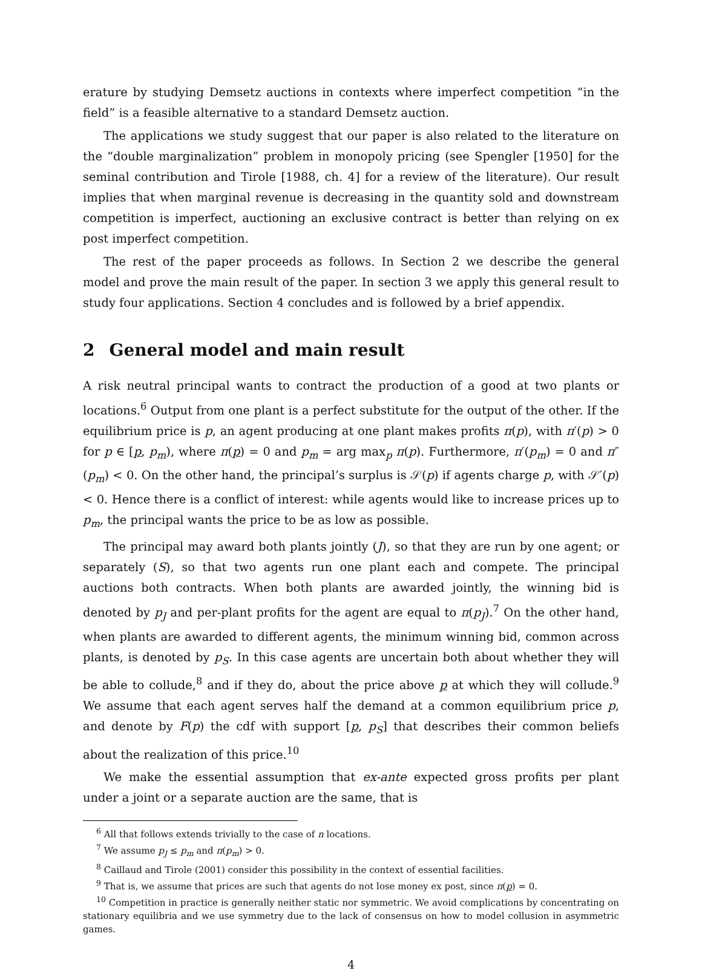erature by studying Demsetz auctions in contexts where imperfect competition “in the field” is a feasible alternative to a standard Demsetz auction.
The applications we study suggest that our paper is also related to the literature on the “double marginalization” problem in monopoly pricing (see Spengler [1950] for the seminal contribution and Tirole [1988, ch. 4] for a review of the literature). Our result implies that when marginal revenue is decreasing in the quantity sold and downstream competition is imperfect, auctioning an exclusive contract is better than relying on ex post imperfect competition.
The rest of the paper proceeds as follows. In Section 2 we describe the general model and prove the main result of the paper. In section 3 we apply this general result to study four applications. Section 4 concludes and is followed by a brief appendix.
2 General model and main result
A risk neutral principal wants to contract the production of a good at two plants or locations.<sup>6</sup> Output from one plant is a perfect substitute for the output of the other. If the equilibrium price is p, an agent producing at one plant makes profits π(p), with π′(p) > 0 for p ∈ [p, p<sub>m</sub>), where π(p) = 0 and p<sub>m</sub> = arg max<sub>p</sub> π(p). Furthermore, π′(p<sub>m</sub>) = 0 and π″(p<sub>m</sub>) < 0. On the other hand, the principal’s surplus is 𝒮(p) if agents charge p, with 𝒮′(p) < 0. Hence there is a conflict of interest: while agents would like to increase prices up to p<sub>m</sub>, the principal wants the price to be as low as possible.
The principal may award both plants jointly (J), so that they are run by one agent; or separately (S), so that two agents run one plant each and compete. The principal auctions both contracts. When both plants are awarded jointly, the winning bid is denoted by p<sub>J</sub> and per-plant profits for the agent are equal to π(p<sub>J</sub>).<sup>7</sup> On the other hand, when plants are awarded to different agents, the minimum winning bid, common across plants, is denoted by p<sub>S</sub>. In this case agents are uncertain both about whether they will be able to collude,<sup>8</sup> and if they do, about the price above p at which they will collude.<sup>9</sup> We assume that each agent serves half the demand at a common equilibrium price p, and denote by F(p) the cdf with support [p, p<sub>S</sub>] that describes their common beliefs about the realization of this price.<sup>10</sup>
We make the essential assumption that ex-ante expected gross profits per plant under a joint or a separate auction are the same, that is
<sup>6</sup> All that follows extends trivially to the case of n locations.
<sup>7</sup> We assume p<sub>J</sub> ≤ p<sub>m</sub> and π(p<sub>m</sub>) > 0.
<sup>8</sup> Caillaud and Tirole (2001) consider this possibility in the context of essential facilities.
<sup>9</sup> That is, we assume that prices are such that agents do not lose money ex post, since π(p) = 0.
<sup>10</sup> Competition in practice is generally neither static nor symmetric. We avoid complications by concentrating on stationary equilibria and we use symmetry due to the lack of consensus on how to model collusion in asymmetric games.
4